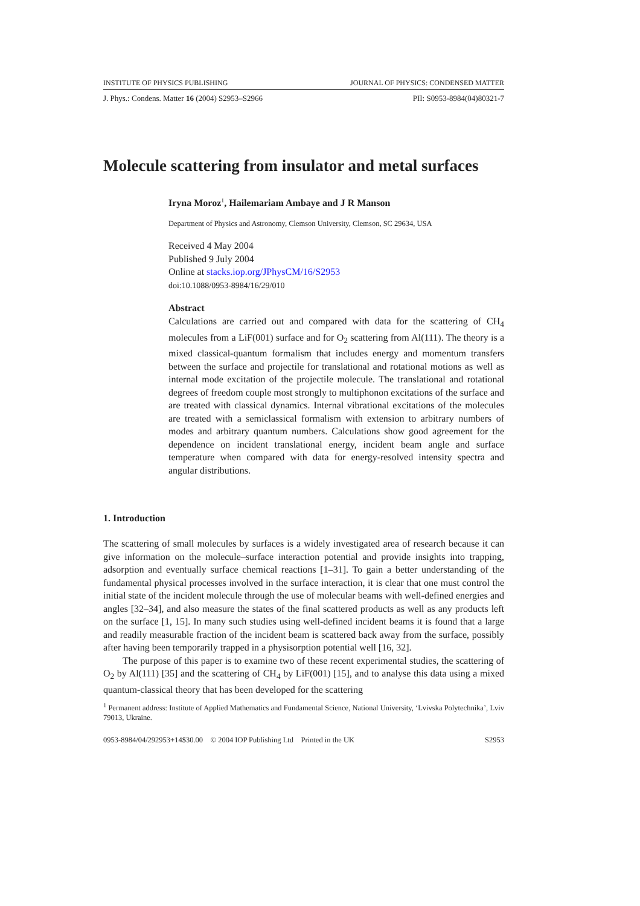INSTITUTE OF PHYSICS PUBLISHING JOURNAL OF PHYSICS: CONDENSED MATTER
J. Phys.: Condens. Matter 16 (2004) S2953–S2966 PII: S0953-8984(04)80321-7
Molecule scattering from insulator and metal surfaces
Iryna Moroz<sup>1</sup>, Hailemariam Ambaye and J R Manson
Department of Physics and Astronomy, Clemson University, Clemson, SC 29634, USA
Received 4 May 2004
Published 9 July 2004
Online at stacks.iop.org/JPhysCM/16/S2953
doi:10.1088/0953-8984/16/29/010
Abstract
Calculations are carried out and compared with data for the scattering of CH<sub>4</sub> molecules from a LiF(001) surface and for O<sub>2</sub> scattering from Al(111). The theory is a mixed classical-quantum formalism that includes energy and momentum transfers between the surface and projectile for translational and rotational motions as well as internal mode excitation of the projectile molecule. The translational and rotational degrees of freedom couple most strongly to multiphonon excitations of the surface and are treated with classical dynamics. Internal vibrational excitations of the molecules are treated with a semiclassical formalism with extension to arbitrary numbers of modes and arbitrary quantum numbers. Calculations show good agreement for the dependence on incident translational energy, incident beam angle and surface temperature when compared with data for energy-resolved intensity spectra and angular distributions.
1. Introduction
The scattering of small molecules by surfaces is a widely investigated area of research because it can give information on the molecule–surface interaction potential and provide insights into trapping, adsorption and eventually surface chemical reactions [1–31]. To gain a better understanding of the fundamental physical processes involved in the surface interaction, it is clear that one must control the initial state of the incident molecule through the use of molecular beams with well-defined energies and angles [32–34], and also measure the states of the final scattered products as well as any products left on the surface [1, 15]. In many such studies using well-defined incident beams it is found that a large and readily measurable fraction of the incident beam is scattered back away from the surface, possibly after having been temporarily trapped in a physisorption potential well [16, 32].
The purpose of this paper is to examine two of these recent experimental studies, the scattering of O<sub>2</sub> by Al(111) [35] and the scattering of CH<sub>4</sub> by LiF(001) [15], and to analyse this data using a mixed quantum-classical theory that has been developed for the scattering
<sup>1</sup> Permanent address: Institute of Applied Mathematics and Fundamental Science, National University, ‘Lvivska Polytechnika’, Lviv 79013, Ukraine.
0953-8984/04/292953+14$30.00 © 2004 IOP Publishing Ltd Printed in the UK S2953